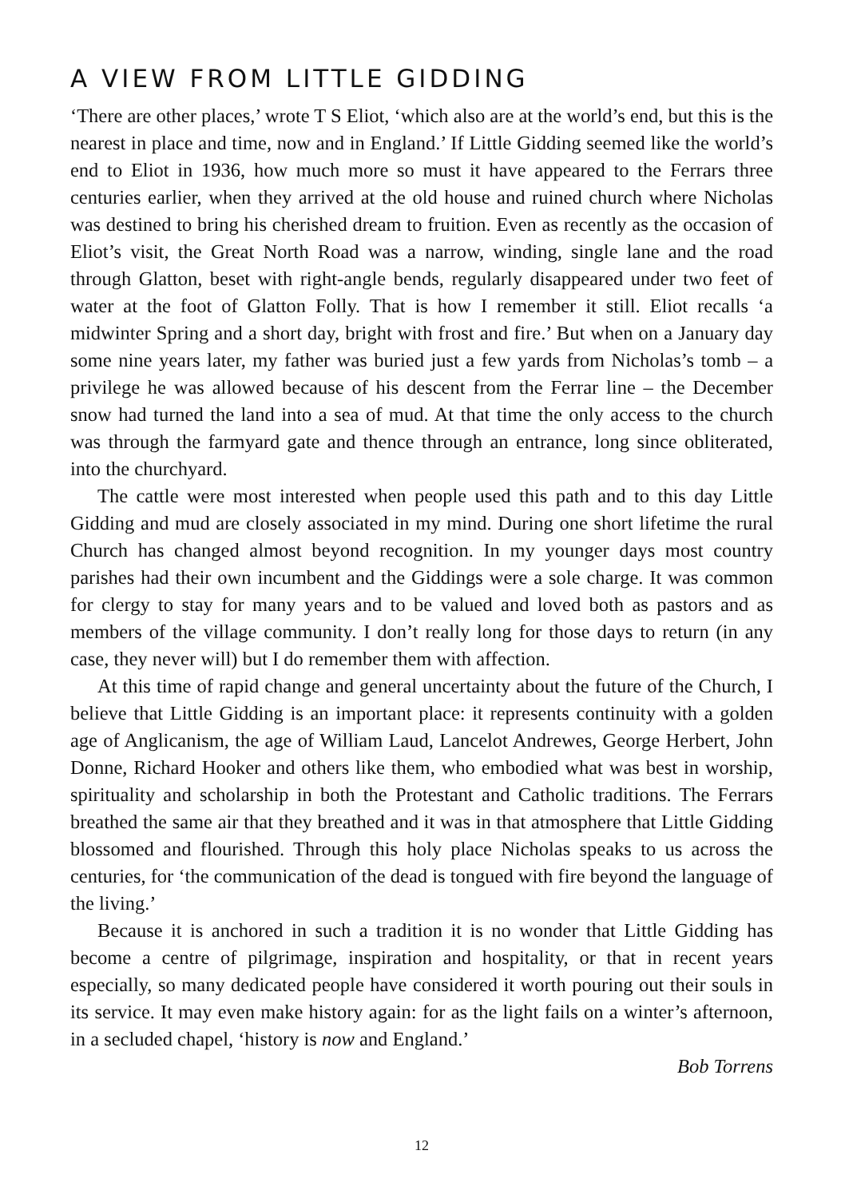A VIEW FROM LITTLE GIDDING
‘There are other places,’ wrote T S Eliot, ‘which also are at the world’s end, but this is the nearest in place and time, now and in England.’ If Little Gidding seemed like the world’s end to Eliot in 1936, how much more so must it have appeared to the Ferrars three centuries earlier, when they arrived at the old house and ruined church where Nicholas was destined to bring his cherished dream to fruition. Even as recently as the occasion of Eliot’s visit, the Great North Road was a narrow, winding, single lane and the road through Glatton, beset with right-angle bends, regularly disappeared under two feet of water at the foot of Glatton Folly. That is how I remember it still. Eliot recalls ‘a midwinter Spring and a short day, bright with frost and fire.’ But when on a January day some nine years later, my father was buried just a few yards from Nicholas’s tomb – a privilege he was allowed because of his descent from the Ferrar line – the December snow had turned the land into a sea of mud. At that time the only access to the church was through the farmyard gate and thence through an entrance, long since obliterated, into the churchyard.
The cattle were most interested when people used this path and to this day Little Gidding and mud are closely associated in my mind. During one short lifetime the rural Church has changed almost beyond recognition. In my younger days most country parishes had their own incumbent and the Giddings were a sole charge. It was common for clergy to stay for many years and to be valued and loved both as pastors and as members of the village community. I don’t really long for those days to return (in any case, they never will) but I do remember them with affection.
At this time of rapid change and general uncertainty about the future of the Church, I believe that Little Gidding is an important place: it represents continuity with a golden age of Anglicanism, the age of William Laud, Lancelot Andrewes, George Herbert, John Donne, Richard Hooker and others like them, who embodied what was best in worship, spirituality and scholarship in both the Protestant and Catholic traditions. The Ferrars breathed the same air that they breathed and it was in that atmosphere that Little Gidding blossomed and flourished. Through this holy place Nicholas speaks to us across the centuries, for ‘the communication of the dead is tongued with fire beyond the language of the living.’
Because it is anchored in such a tradition it is no wonder that Little Gidding has become a centre of pilgrimage, inspiration and hospitality, or that in recent years especially, so many dedicated people have considered it worth pouring out their souls in its service. It may even make history again: for as the light fails on a winter’s afternoon, in a secluded chapel, ‘history is now and England.’
Bob Torrens
12